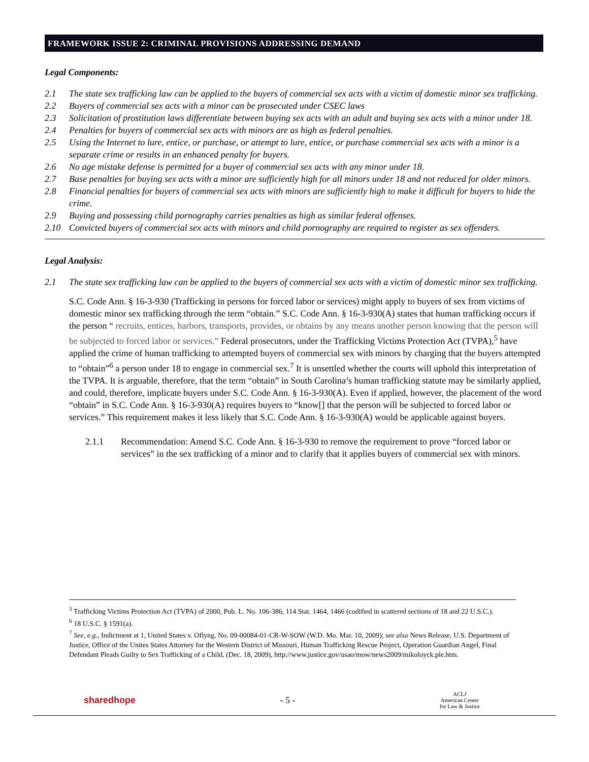FRAMEWORK ISSUE 2: CRIMINAL PROVISIONS ADDRESSING DEMAND
Legal Components:
2.1 The state sex trafficking law can be applied to the buyers of commercial sex acts with a victim of domestic minor sex trafficking.
2.2 Buyers of commercial sex acts with a minor can be prosecuted under CSEC laws
2.3 Solicitation of prostitution laws differentiate between buying sex acts with an adult and buying sex acts with a minor under 18.
2.4 Penalties for buyers of commercial sex acts with minors are as high as federal penalties.
2.5 Using the Internet to lure, entice, or purchase, or attempt to lure, entice, or purchase commercial sex acts with a minor is a separate crime or results in an enhanced penalty for buyers.
2.6 No age mistake defense is permitted for a buyer of commercial sex acts with any minor under 18.
2.7 Base penalties for buying sex acts with a minor are sufficiently high for all minors under 18 and not reduced for older minors.
2.8 Financial penalties for buyers of commercial sex acts with minors are sufficiently high to make it difficult for buyers to hide the crime.
2.9 Buying and possessing child pornography carries penalties as high as similar federal offenses.
2.10 Convicted buyers of commercial sex acts with minors and child pornography are required to register as sex offenders.
Legal Analysis:
2.1 The state sex trafficking law can be applied to the buyers of commercial sex acts with a victim of domestic minor sex trafficking.
S.C. Code Ann. § 16-3-930 (Trafficking in persons for forced labor or services) might apply to buyers of sex from victims of domestic minor sex trafficking through the term “obtain.” S.C. Code Ann. § 16-3-930(A) states that human trafficking occurs if the person “ recruits, entices, harbors, transports, provides, or obtains by any means another person knowing that the person will be subjected to forced labor or services.” Federal prosecutors, under the Trafficking Victims Protection Act (TVPA),<sup>5</sup> have applied the crime of human trafficking to attempted buyers of commercial sex with minors by charging that the buyers attempted to “obtain”<sup>6</sup> a person under 18 to engage in commercial sex.<sup>7</sup> It is unsettled whether the courts will uphold this interpretation of the TVPA. It is arguable, therefore, that the term “obtain” in South Carolina’s human trafficking statute may be similarly applied, and could, therefore, implicate buyers under S.C. Code Ann. § 16-3-930(A). Even if applied, however, the placement of the word “obtain” in S.C. Code Ann. § 16-3-930(A) requires buyers to “know[] that the person will be subjected to forced labor or services.” This requirement makes it less likely that S.C. Code Ann. § 16-3-930(A) would be applicable against buyers.
2.1.1 Recommendation: Amend S.C. Code Ann. § 16-3-930 to remove the requirement to prove “forced labor or services” in the sex trafficking of a minor and to clarify that it applies buyers of commercial sex with minors.
<sup>5</sup> Trafficking Victims Protection Act (TVPA) of 2000, Pub. L. No. 106-386, 114 Stat. 1464, 1466 (codified in scattered sections of 18 and 22 U.S.C.).
<sup>6</sup> 18 U.S.C. § 1591(a).
<sup>7</sup> See, e.g., Indictment at 1, United States v. Oflyng, No. 09-00084-01-CR-W-SOW (W.D. Mo. Mar. 10, 2009); see also News Release, U.S. Department of Justice, Office of the Unites States Attorney for the Western District of Missouri, Human Trafficking Rescue Project, Operation Guardian Angel, Final Defendant Pleads Guilty to Sex Trafficking of a Child, (Dec. 18, 2009), http://www.justice.gov/usao/mow/news2009/mikoloyck.ple.htm.
sharedhope - 5 - ACLJ
American Center
for Law & Justice